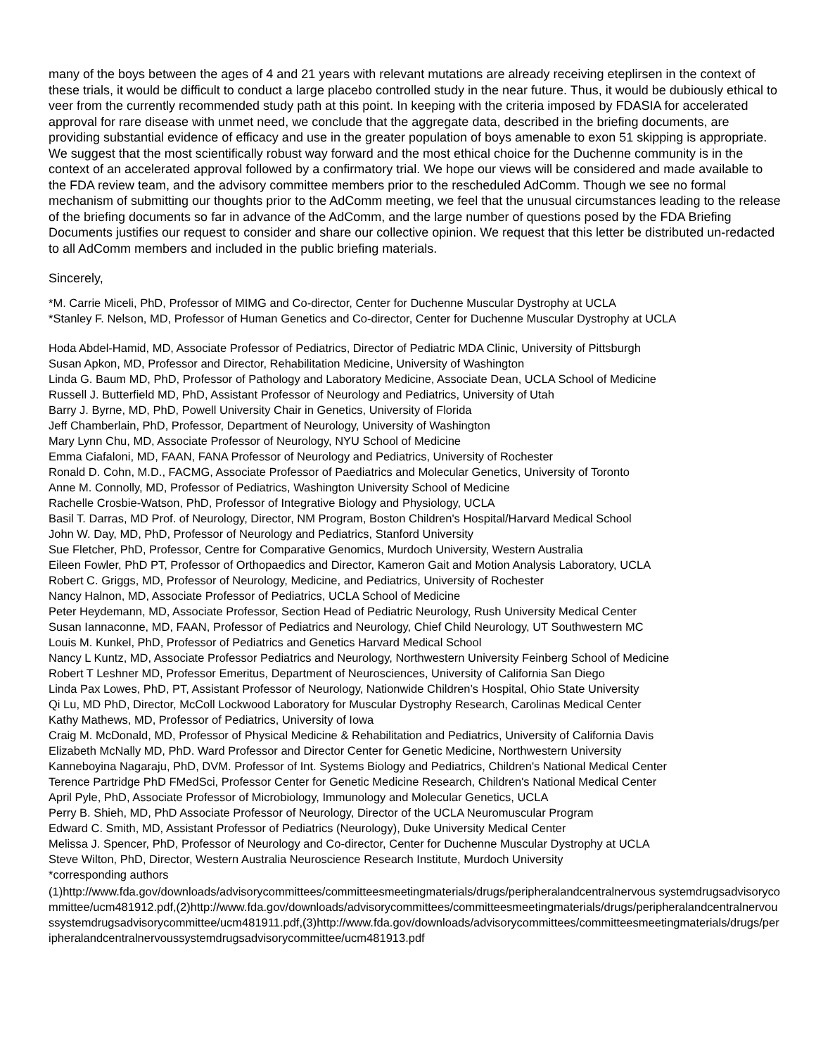many of the boys between the ages of 4 and 21 years with relevant mutations are already receiving eteplirsen in the context of these trials, it would be difficult to conduct a large placebo controlled study in the near future. Thus, it would be dubiously ethical to veer from the currently recommended study path at this point. In keeping with the criteria imposed by FDASIA for accelerated approval for rare disease with unmet need, we conclude that the aggregate data, described in the briefing documents, are providing substantial evidence of efficacy and use in the greater population of boys amenable to exon 51 skipping is appropriate. We suggest that the most scientifically robust way forward and the most ethical choice for the Duchenne community is in the context of an accelerated approval followed by a confirmatory trial. We hope our views will be considered and made available to the FDA review team, and the advisory committee members prior to the rescheduled AdComm. Though we see no formal mechanism of submitting our thoughts prior to the AdComm meeting, we feel that the unusual circumstances leading to the release of the briefing documents so far in advance of the AdComm, and the large number of questions posed by the FDA Briefing Documents justifies our request to consider and share our collective opinion. We request that this letter be distributed un-redacted to all AdComm members and included in the public briefing materials.
Sincerely,
*M. Carrie Miceli, PhD, Professor of MIMG and Co-director, Center for Duchenne Muscular Dystrophy at UCLA
*Stanley F. Nelson, MD, Professor of Human Genetics and Co-director, Center for Duchenne Muscular Dystrophy at UCLA
Hoda Abdel-Hamid, MD, Associate Professor of Pediatrics, Director of Pediatric MDA Clinic, University of Pittsburgh
Susan Apkon, MD, Professor and Director, Rehabilitation Medicine, University of Washington
Linda G. Baum MD, PhD, Professor of Pathology and Laboratory Medicine, Associate Dean, UCLA School of Medicine
Russell J. Butterfield MD, PhD, Assistant Professor of Neurology and Pediatrics, University of Utah
Barry J. Byrne, MD, PhD, Powell University Chair in Genetics, University of Florida
Jeff Chamberlain, PhD, Professor, Department of Neurology, University of Washington
Mary Lynn Chu, MD, Associate Professor of Neurology, NYU School of Medicine
Emma Ciafaloni, MD, FAAN, FANA Professor of Neurology and Pediatrics, University of Rochester
Ronald D. Cohn, M.D., FACMG, Associate Professor of Paediatrics and Molecular Genetics, University of Toronto
Anne M. Connolly, MD, Professor of Pediatrics, Washington University School of Medicine
Rachelle Crosbie-Watson, PhD, Professor of Integrative Biology and Physiology, UCLA
Basil T. Darras, MD Prof. of Neurology, Director, NM Program, Boston Children's Hospital/Harvard Medical School
John W. Day, MD, PhD, Professor of Neurology and Pediatrics, Stanford University
Sue Fletcher, PhD, Professor, Centre for Comparative Genomics, Murdoch University, Western Australia
Eileen Fowler, PhD PT, Professor of Orthopaedics and Director, Kameron Gait and Motion Analysis Laboratory, UCLA
Robert C. Griggs, MD, Professor of Neurology, Medicine, and Pediatrics, University of Rochester
Nancy Halnon, MD, Associate Professor of Pediatrics, UCLA School of Medicine
Peter Heydemann, MD, Associate Professor, Section Head of Pediatric Neurology, Rush University Medical Center
Susan Iannaconne, MD, FAAN, Professor of Pediatrics and Neurology, Chief Child Neurology, UT Southwestern MC
Louis M. Kunkel, PhD, Professor of Pediatrics and Genetics Harvard Medical School
Nancy L Kuntz, MD, Associate Professor Pediatrics and Neurology, Northwestern University Feinberg School of Medicine
Robert T Leshner MD, Professor Emeritus, Department of Neurosciences, University of California San Diego
Linda Pax Lowes, PhD, PT, Assistant Professor of Neurology, Nationwide Children’s Hospital, Ohio State University
Qi Lu, MD PhD, Director, McColl Lockwood Laboratory for Muscular Dystrophy Research, Carolinas Medical Center
Kathy Mathews, MD, Professor of Pediatrics, University of Iowa
Craig M. McDonald, MD, Professor of Physical Medicine & Rehabilitation and Pediatrics, University of California Davis
Elizabeth McNally MD, PhD. Ward Professor and Director Center for Genetic Medicine, Northwestern University
Kanneboyina Nagaraju, PhD, DVM. Professor of Int. Systems Biology and Pediatrics, Children's National Medical Center
Terence Partridge PhD FMedSci, Professor Center for Genetic Medicine Research, Children's National Medical Center
April Pyle, PhD, Associate Professor of Microbiology, Immunology and Molecular Genetics, UCLA
Perry B. Shieh, MD, PhD Associate Professor of Neurology, Director of the UCLA Neuromuscular Program
Edward C. Smith, MD, Assistant Professor of Pediatrics (Neurology), Duke University Medical Center
Melissa J. Spencer, PhD, Professor of Neurology and Co-director, Center for Duchenne Muscular Dystrophy at UCLA
Steve Wilton, PhD, Director, Western Australia Neuroscience Research Institute, Murdoch University
*corresponding authors
(1)http://www.fda.gov/downloads/advisorycommittees/committeesmeetingmaterials/drugs/peripheralandcentralnervous systemdrugsadvisorycommittee/ucm481912.pdf,(2)http://www.fda.gov/downloads/advisorycommittees/committeesmeetingmaterials/drugs/peripheralandcentralnervoussystemdrugsadvisorycommittee/ucm481911.pdf,(3)http://www.fda.gov/downloads/advisorycommittees/committeesmeetingmaterials/drugs/peripheralandcentralnervoussystemdrugsadvisorycommittee/ucm481913.pdf